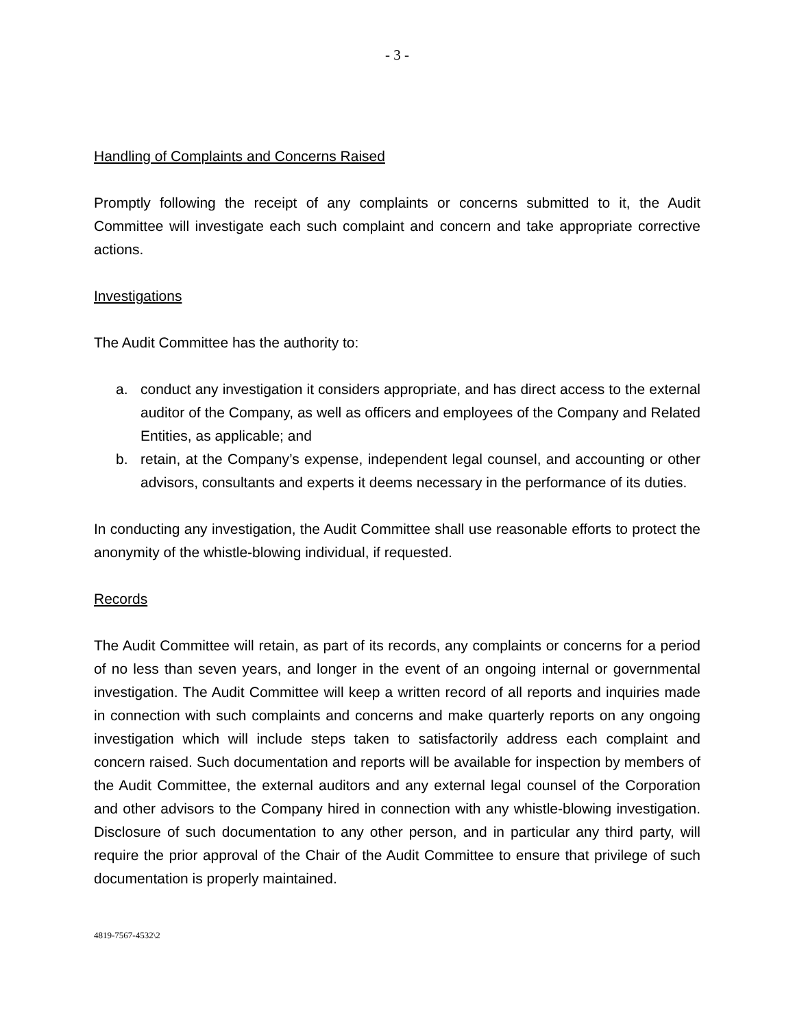- 3 -
Handling of Complaints and Concerns Raised
Promptly following the receipt of any complaints or concerns submitted to it, the Audit Committee will investigate each such complaint and concern and take appropriate corrective actions.
Investigations
The Audit Committee has the authority to:
a. conduct any investigation it considers appropriate, and has direct access to the external auditor of the Company, as well as officers and employees of the Company and Related Entities, as applicable; and
b. retain, at the Company’s expense, independent legal counsel, and accounting or other advisors, consultants and experts it deems necessary in the performance of its duties.
In conducting any investigation, the Audit Committee shall use reasonable efforts to protect the anonymity of the whistle-blowing individual, if requested.
Records
The Audit Committee will retain, as part of its records, any complaints or concerns for a period of no less than seven years, and longer in the event of an ongoing internal or governmental investigation. The Audit Committee will keep a written record of all reports and inquiries made in connection with such complaints and concerns and make quarterly reports on any ongoing investigation which will include steps taken to satisfactorily address each complaint and concern raised. Such documentation and reports will be available for inspection by members of the Audit Committee, the external auditors and any external legal counsel of the Corporation and other advisors to the Company hired in connection with any whistle-blowing investigation. Disclosure of such documentation to any other person, and in particular any third party, will require the prior approval of the Chair of the Audit Committee to ensure that privilege of such documentation is properly maintained.
4819-7567-4532\2